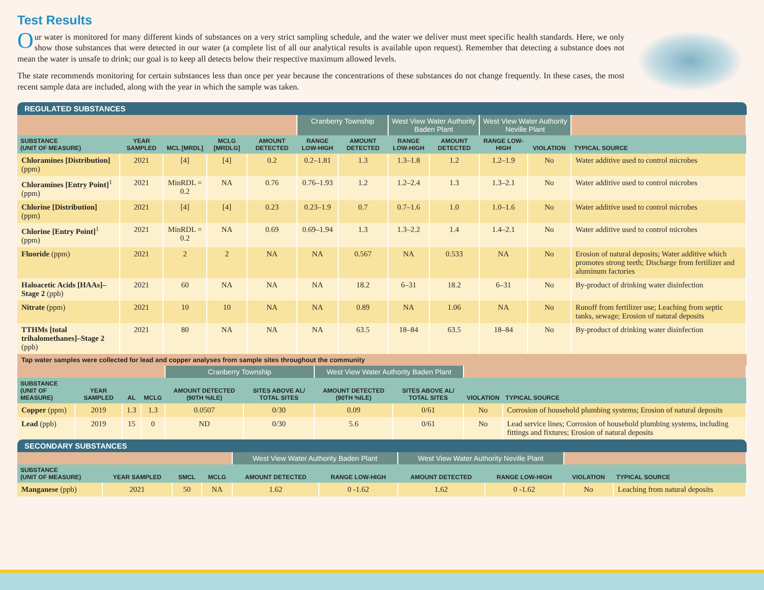Test Results
Our water is monitored for many different kinds of substances on a very strict sampling schedule, and the water we deliver must meet specific health standards. Here, we only show those substances that were detected in our water (a complete list of all our analytical results is available upon request). Remember that detecting a substance does not mean the water is unsafe to drink; our goal is to keep all detects below their respective maximum allowed levels.
The state recommends monitoring for certain substances less than once per year because the concentrations of these substances do not change frequently. In these cases, the most recent sample data are included, along with the year in which the sample was taken.
REGULATED SUBSTANCES
| | | | | | Cranberry Township | | West View Water Authority Baden Plant | | West View Water Authority Neville Plant | | |
| SUBSTANCE (UNIT OF MEASURE) | YEAR SAMPLED | MCL [MRDL] | MCLG [MRDLG] | AMOUNT DETECTED | RANGE LOW-HIGH | AMOUNT DETECTED | RANGE LOW-HIGH | AMOUNT DETECTED | RANGE LOW-HIGH | VIOLATION | TYPICAL SOURCE |
| Chloramines [Distribution] (ppm) | 2021 | [4] | [4] | 0.2 | 0.2–1.81 | 1.3 | 1.3–1.8 | 1.2 | 1.2–1.9 | No | Water additive used to control microbes |
| Chloramines [Entry Point]<sup>1</sup> (ppm) | 2021 | MinRDL = 0.2 | NA | 0.76 | 0.76–1.93 | 1.2 | 1.2–2.4 | 1.3 | 1.3–2.1 | No | Water additive used to control microbes |
| Chlorine [Distribution] (ppm) | 2021 | [4] | [4] | 0.23 | 0.23–1.9 | 0.7 | 0.7–1.6 | 1.0 | 1.0–1.6 | No | Water additive used to control microbes |
| Chlorine [Entry Point]<sup>1</sup> (ppm) | 2021 | MinRDL = 0.2 | NA | 0.69 | 0.69–1.94 | 1.3 | 1.3–2.2 | 1.4 | 1.4–2.1 | No | Water additive used to control microbes |
| Fluoride (ppm) | 2021 | 2 | 2 | NA | NA | 0.567 | NA | 0.533 | NA | No | Erosion of natural deposits; Water additive which promotes strong teeth; Discharge from fertilizer and aluminum factories |
| Haloacetic Acids [HAAs]–Stage 2 (ppb) | 2021 | 60 | NA | NA | NA | 18.2 | 6–31 | 18.2 | 6–31 | No | By-product of drinking water disinfection |
| Nitrate (ppm) | 2021 | 10 | 10 | NA | NA | 0.89 | NA | 1.06 | NA | No | Runoff from fertilizer use; Leaching from septic tanks, sewage; Erosion of natural deposits |
| TTHMs [total trihalomethanes]–Stage 2 (ppb) | 2021 | 80 | NA | NA | NA | 63.5 | 18–84 | 63.5 | 18–84 | No | By-product of drinking water disinfection |
Tap water samples were collected for lead and copper analyses from sample sites throughout the community
| | | | | Cranberry Township | | West View Water Authority Baden Plant | | | |
| SUBSTANCE (UNIT OF MEASURE) | YEAR SAMPLED | AL | MCLG | AMOUNT DETECTED (90TH %ILE) | SITES ABOVE AL/ TOTAL SITES | AMOUNT DETECTED (90TH %ILE) | SITES ABOVE AL/ TOTAL SITES | VIOLATION | TYPICAL SOURCE |
| Copper (ppm) | 2019 | 1.3 | 1.3 | 0.0507 | 0/30 | 0.09 | 0/61 | No | Corrosion of household plumbing systems; Erosion of natural deposits |
| Lead (ppb) | 2019 | 15 | 0 | ND | 0/30 | 5.6 | 0/61 | No | Lead service lines; Corrosion of household plumbing systems, including fittings and fixtures; Erosion of natural deposits |
SECONDARY SUBSTANCES
| | | | | West View Water Authority Baden Plant | | West View Water Authority Neville Plant | | | |
| SUBSTANCE (UNIT OF MEASURE) | YEAR SAMPLED | SMCL | MCLG | AMOUNT DETECTED | RANGE LOW-HIGH | AMOUNT DETECTED | RANGE LOW-HIGH | VIOLATION | TYPICAL SOURCE |
| Manganese (ppb) | 2021 | 50 | NA | 1.62 | 0 -1.62 | 1.62 | 0 -1.62 | No | Leaching from natural deposits |